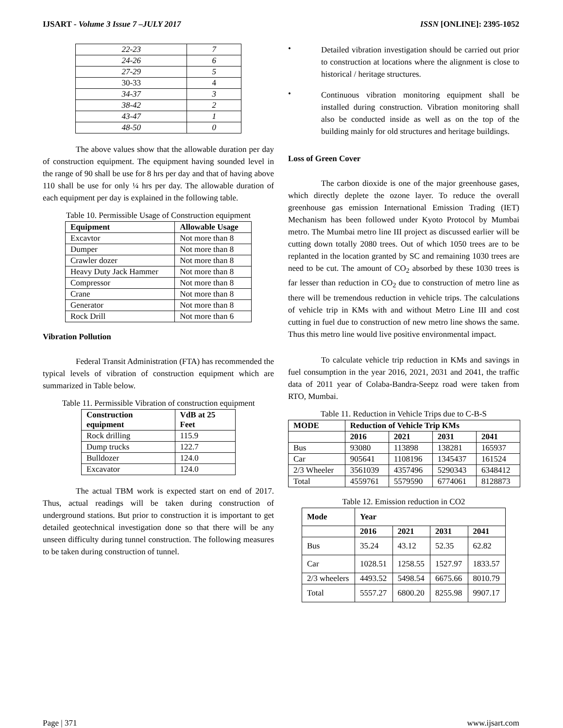IJSART - Volume 3 Issue 7 –JULY 2017 ISSN [ONLINE]: 2395-1052
| 22-23 | 7 |
| 24-26 | 6 |
| 27-29 | 5 |
| 30-33 | 4 |
| 34-37 | 3 |
| 38-42 | 2 |
| 43-47 | 1 |
| 48-50 | 0 |
The above values show that the allowable duration per day of construction equipment. The equipment having sounded level in the range of 90 shall be use for 8 hrs per day and that of having above 110 shall be use for only ¼ hrs per day. The allowable duration of each equipment per day is explained in the following table.
Table 10. Permissible Usage of Construction equipment
| Equipment | Allowable Usage |
| --- | --- |
| Excavtor | Not more than 8 |
| Dumper | Not more than 8 |
| Crawler dozer | Not more than 8 |
| Heavy Duty Jack Hammer | Not more than 8 |
| Compressor | Not more than 8 |
| Crane | Not more than 8 |
| Generator | Not more than 8 |
| Rock Drill | Not more than 6 |
Vibration Pollution
Federal Transit Administration (FTA) has recommended the typical levels of vibration of construction equipment which are summarized in Table below.
Table 11. Permissible Vibration of construction equipment
| Construction equipment | VdB at 25 Feet |
| --- | --- |
| Rock drilling | 115.9 |
| Dump trucks | 122.7 |
| Bulldozer | 124.0 |
| Excavator | 124.0 |
The actual TBM work is expected start on end of 2017. Thus, actual readings will be taken during construction of underground stations. But prior to construction it is important to get detailed geotechnical investigation done so that there will be any unseen difficulty during tunnel construction. The following measures to be taken during construction of tunnel.
•
Detailed vibration investigation should be carried out prior to construction at locations where the alignment is close to historical / heritage structures.
•
Continuous vibration monitoring equipment shall be installed during construction. Vibration monitoring shall also be conducted inside as well as on the top of the building mainly for old structures and heritage buildings.
Loss of Green Cover
The carbon dioxide is one of the major greenhouse gases, which directly deplete the ozone layer. To reduce the overall greenhouse gas emission International Emission Trading (IET) Mechanism has been followed under Kyoto Protocol by Mumbai metro. The Mumbai metro line III project as discussed earlier will be cutting down totally 2080 trees. Out of which 1050 trees are to be replanted in the location granted by SC and remaining 1030 trees are need to be cut. The amount of CO<sub>2</sub> absorbed by these 1030 trees is far lesser than reduction in CO<sub>2</sub> due to construction of metro line as there will be tremendous reduction in vehicle trips. The calculations of vehicle trip in KMs with and without Metro Line III and cost cutting in fuel due to construction of new metro line shows the same. Thus this metro line would live positive environmental impact.
To calculate vehicle trip reduction in KMs and savings in fuel consumption in the year 2016, 2021, 2031 and 2041, the traffic data of 2011 year of Colaba-Bandra-Seepz road were taken from RTO, Mumbai.
Table 11. Reduction in Vehicle Trips due to C-B-S
| MODE | Reduction of Vehicle Trip KMs | | | |
| --- | --- | --- | --- | --- |
| | 2016 | 2021 | 2031 | 2041 |
| Bus | 93080 | 113898 | 138281 | 165937 |
| Car | 905641 | 1108196 | 1345437 | 161524 |
| 2/3 Wheeler | 3561039 | 4357496 | 5290343 | 6348412 |
| Total | 4559761 | 5579590 | 6774061 | 8128873 |
Table 12. Emission reduction in CO2
| Mode | Year | | | |
| --- | --- | --- | --- | --- |
| | 2016 | 2021 | 2031 | 2041 |
| Bus | 35.24 | 43.12 | 52.35 | 62.82 |
| Car | 1028.51 | 1258.55 | 1527.97 | 1833.57 |
| 2/3 wheelers | 4493.52 | 5498.54 | 6675.66 | 8010.79 |
| Total | 5557.27 | 6800.20 | 8255.98 | 9907.17 |
Page | 371 www.ijsart.com